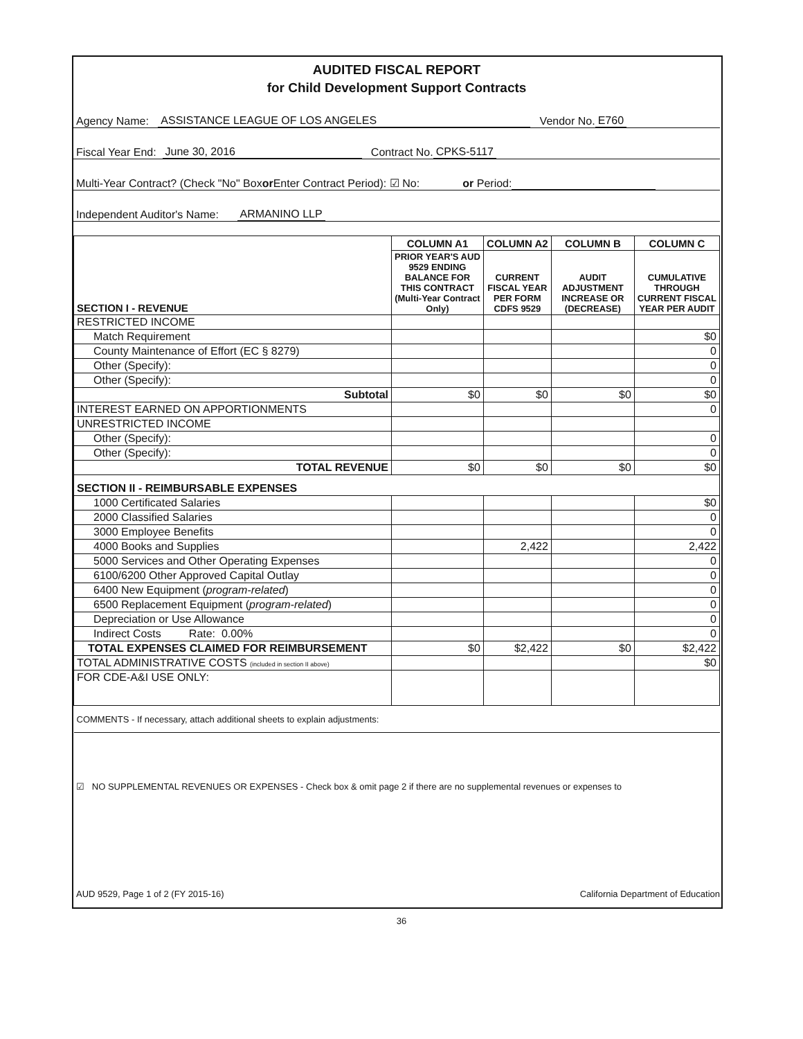AUDITED FISCAL REPORT
for Child Development Support Contracts
Agency Name: ASSISTANCE LEAGUE OF LOS ANGELES Vendor No. E760
Fiscal Year End: June 30, 2016 Contract No. CPKS-5117
Multi-Year Contract? (Check "No" Box or Enter Contract Period): ☑ No: or Period:
Independent Auditor's Name: ARMANINO LLP
| SECTION I - REVENUE | COLUMN A1 | COLUMN A2 | COLUMN B | COLUMN C |
| --- | --- | --- | --- | --- |
| | PRIOR YEAR'S AUD 9529 ENDING BALANCE FOR THIS CONTRACT (Multi-Year Contract Only) | CURRENT FISCAL YEAR PER FORM CDFS 9529 | AUDIT ADJUSTMENT INCREASE OR (DECREASE) | CUMULATIVE THROUGH CURRENT FISCAL YEAR PER AUDIT |
| RESTRICTED INCOME | | | | |
| Match Requirement | | | | $0 |
| County Maintenance of Effort (EC § 8279) | | | | 0 |
| Other (Specify): | | | | 0 |
| Other (Specify): | | | | 0 |
| Subtotal | $0 | $0 | $0 | $0 |
| INTEREST EARNED ON APPORTIONMENTS | | | | 0 |
| UNRESTRICTED INCOME | | | | |
| Other (Specify): | | | | 0 |
| Other (Specify): | | | | 0 |
| TOTAL REVENUE | $0 | $0 | $0 | $0 |
| SECTION II - REIMBURSABLE EXPENSES | | | | |
| 1000 Certificated Salaries | | | | $0 |
| 2000 Classified Salaries | | | | 0 |
| 3000 Employee Benefits | | | | 0 |
| 4000 Books and Supplies | | 2,422 | | 2,422 |
| 5000 Services and Other Operating Expenses | | | | 0 |
| 6100/6200 Other Approved Capital Outlay | | | | 0 |
| 6400 New Equipment ( program-related ) | | | | 0 |
| 6500 Replacement Equipment ( program-related ) | | | | 0 |
| Depreciation or Use Allowance | | | | 0 |
| Indirect Costs Rate: 0.00% | | | | 0 |
| TOTAL EXPENSES CLAIMED FOR REIMBURSEMENT | $0 | $2,422 | $0 | $2,422 |
| TOTAL ADMINISTRATIVE COSTS (included in section II above) | | | | $0 |
| FOR CDE-A&I USE ONLY: | | | | |
| COMMENTS - If necessary, attach additional sheets to explain adjustments: | | | | |
☑ NO SUPPLEMENTAL REVENUES OR EXPENSES - Check box & omit page 2 if there are no supplemental revenues or expenses to
AUD 9529, Page 1 of 2 (FY 2015-16) California Department of Education
36